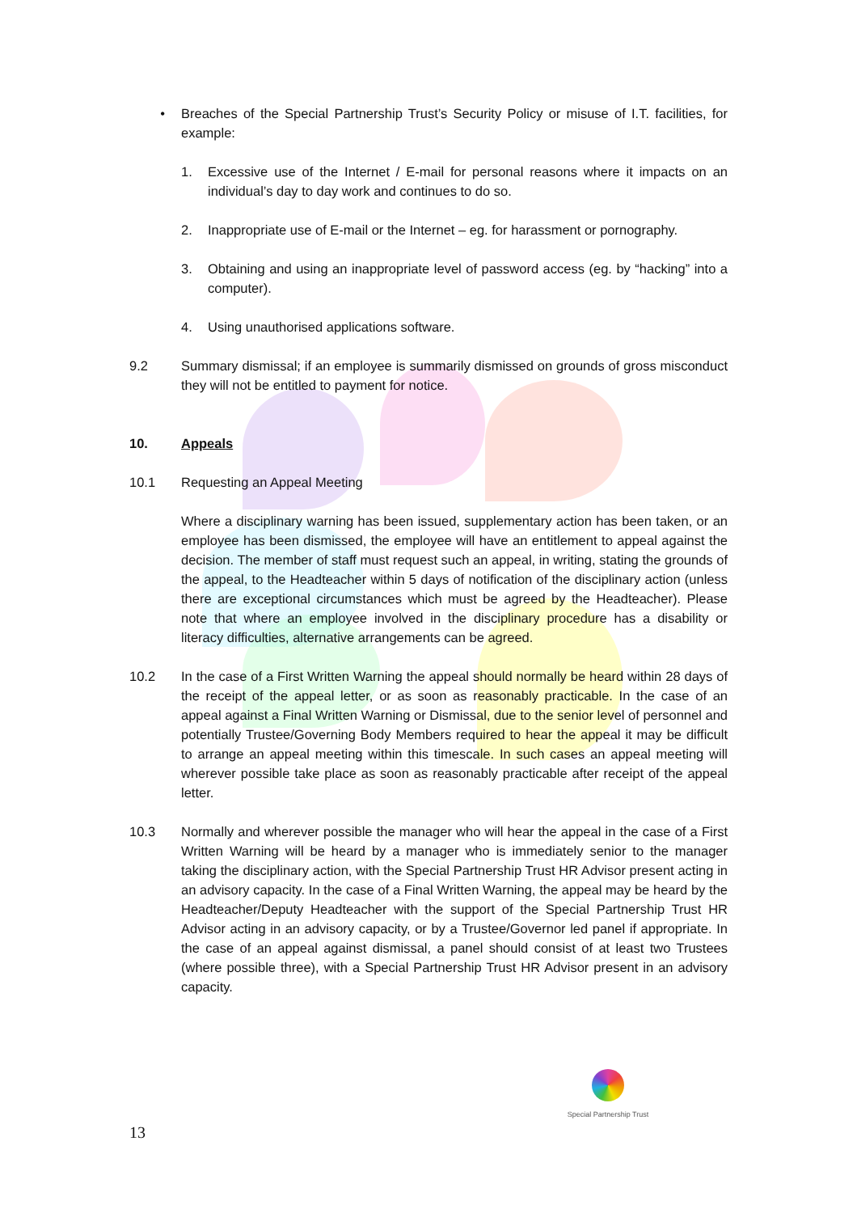• Breaches of the Special Partnership Trust’s Security Policy or misuse of I.T. facilities, for example:
1. Excessive use of the Internet / E-mail for personal reasons where it impacts on an individual’s day to day work and continues to do so.
2. Inappropriate use of E-mail or the Internet – eg. for harassment or pornography.
3. Obtaining and using an inappropriate level of password access (eg. by “hacking” into a computer).
4. Using unauthorised applications software.
9.2 Summary dismissal; if an employee is summarily dismissed on grounds of gross misconduct they will not be entitled to payment for notice.
10. Appeals
10.1 Requesting an Appeal Meeting
Where a disciplinary warning has been issued, supplementary action has been taken, or an employee has been dismissed, the employee will have an entitlement to appeal against the decision. The member of staff must request such an appeal, in writing, stating the grounds of the appeal, to the Headteacher within 5 days of notification of the disciplinary action (unless there are exceptional circumstances which must be agreed by the Headteacher). Please note that where an employee involved in the disciplinary procedure has a disability or literacy difficulties, alternative arrangements can be agreed.
10.2 In the case of a First Written Warning the appeal should normally be heard within 28 days of the receipt of the appeal letter, or as soon as reasonably practicable. In the case of an appeal against a Final Written Warning or Dismissal, due to the senior level of personnel and potentially Trustee/Governing Body Members required to hear the appeal it may be difficult to arrange an appeal meeting within this timescale. In such cases an appeal meeting will wherever possible take place as soon as reasonably practicable after receipt of the appeal letter.
10.3 Normally and wherever possible the manager who will hear the appeal in the case of a First Written Warning will be heard by a manager who is immediately senior to the manager taking the disciplinary action, with the Special Partnership Trust HR Advisor present acting in an advisory capacity. In the case of a Final Written Warning, the appeal may be heard by the Headteacher/Deputy Headteacher with the support of the Special Partnership Trust HR Advisor acting in an advisory capacity, or by a Trustee/Governor led panel if appropriate. In the case of an appeal against dismissal, a panel should consist of at least two Trustees (where possible three), with a Special Partnership Trust HR Advisor present in an advisory capacity.
Special Partnership Trust
13